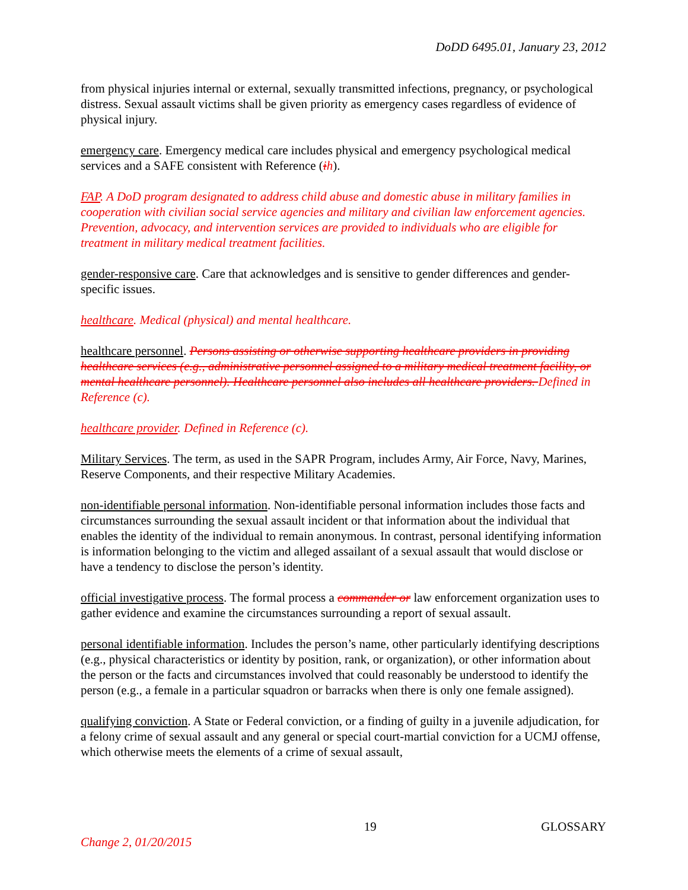DoDD 6495.01, January 23, 2012
from physical injuries internal or external, sexually transmitted infections, pregnancy, or psychological distress. Sexual assault victims shall be given priority as emergency cases regardless of evidence of physical injury.
emergency care. Emergency medical care includes physical and emergency psychological medical services and a SAFE consistent with Reference (ih).
FAP. A DoD program designated to address child abuse and domestic abuse in military families in cooperation with civilian social service agencies and military and civilian law enforcement agencies. Prevention, advocacy, and intervention services are provided to individuals who are eligible for treatment in military medical treatment facilities.
gender-responsive care. Care that acknowledges and is sensitive to gender differences and gender-specific issues.
healthcare. Medical (physical) and mental healthcare.
healthcare personnel. Persons assisting or otherwise supporting healthcare providers in providing healthcare services (e.g., administrative personnel assigned to a military medical treatment facility, or mental healthcare personnel). Healthcare personnel also includes all healthcare providers. Defined in Reference (c).
healthcare provider. Defined in Reference (c).
Military Services. The term, as used in the SAPR Program, includes Army, Air Force, Navy, Marines, Reserve Components, and their respective Military Academies.
non-identifiable personal information. Non-identifiable personal information includes those facts and circumstances surrounding the sexual assault incident or that information about the individual that enables the identity of the individual to remain anonymous. In contrast, personal identifying information is information belonging to the victim and alleged assailant of a sexual assault that would disclose or have a tendency to disclose the person’s identity.
official investigative process. The formal process a commander or law enforcement organization uses to gather evidence and examine the circumstances surrounding a report of sexual assault.
personal identifiable information. Includes the person’s name, other particularly identifying descriptions (e.g., physical characteristics or identity by position, rank, or organization), or other information about the person or the facts and circumstances involved that could reasonably be understood to identify the person (e.g., a female in a particular squadron or barracks when there is only one female assigned).
qualifying conviction. A State or Federal conviction, or a finding of guilty in a juvenile adjudication, for a felony crime of sexual assault and any general or special court-martial conviction for a UCMJ offense, which otherwise meets the elements of a crime of sexual assault,
19 GLOSSARY
Change 2, 01/20/2015